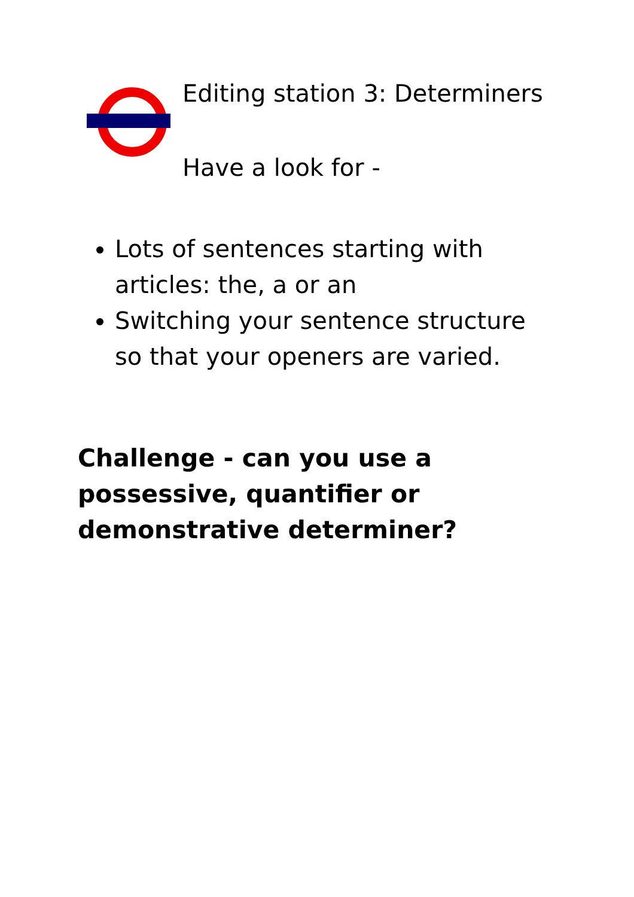Editing station 3: Determiners
Have a look for -
Lots of sentences starting with articles: the, a or an
Switching your sentence structure so that your openers are varied.
Challenge - can you use a possessive, quantifier or demonstrative determiner?